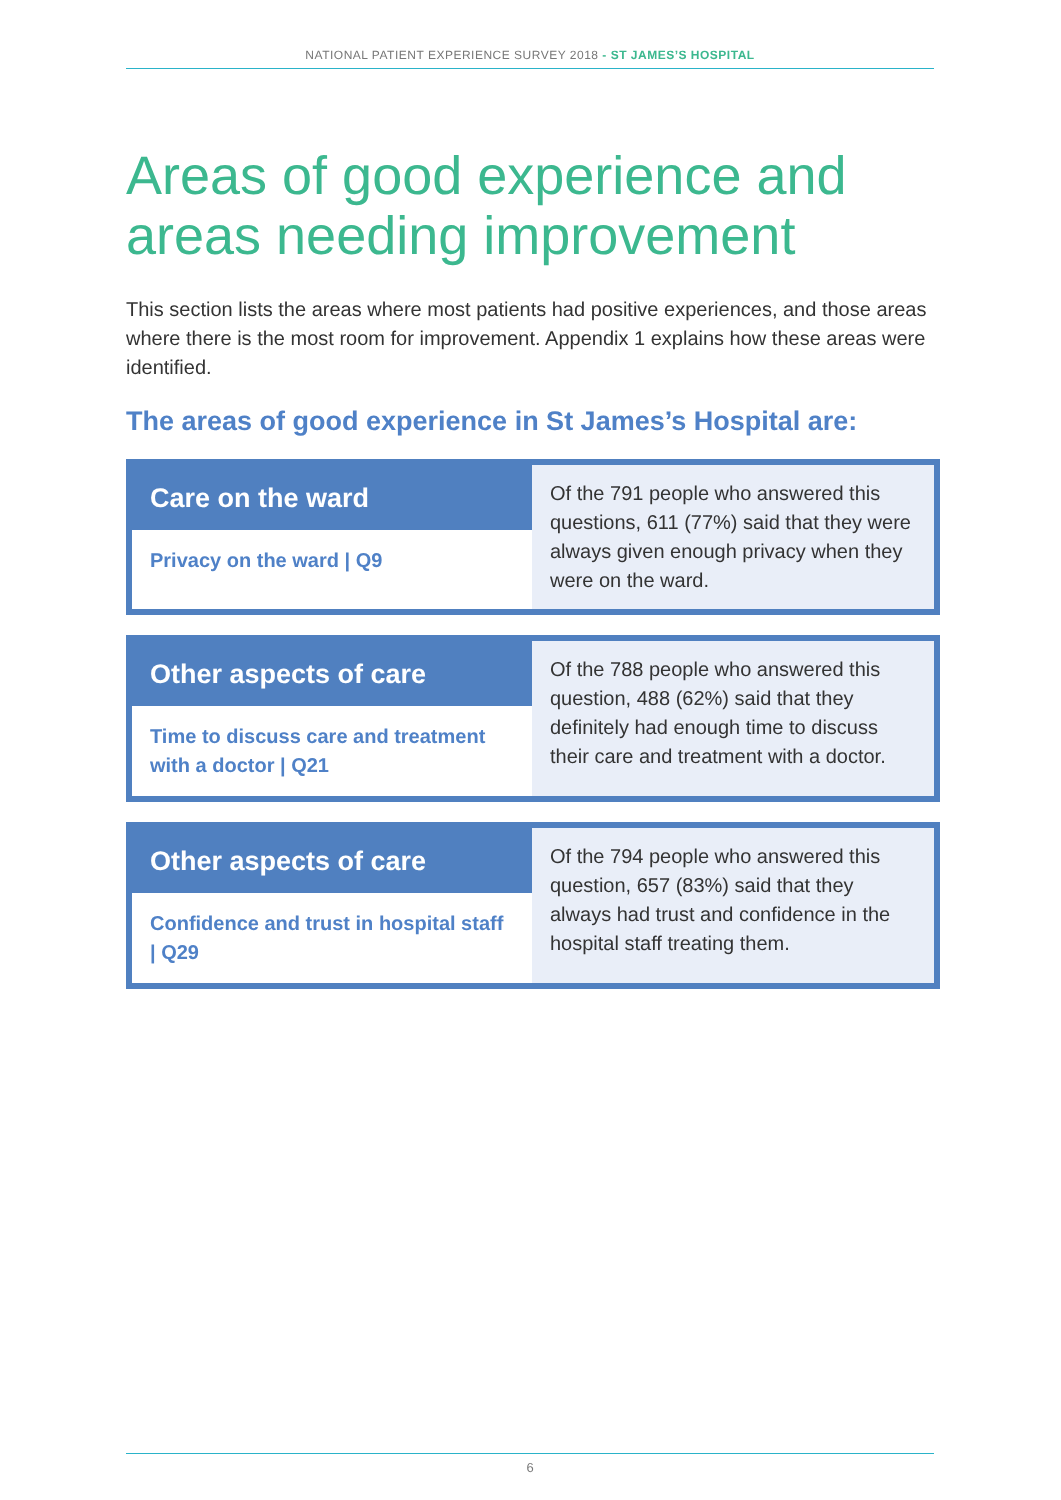NATIONAL PATIENT EXPERIENCE SURVEY 2018 - ST JAMES’S HOSPITAL
Areas of good experience and areas needing improvement
This section lists the areas where most patients had positive experiences, and those areas where there is the most room for improvement. Appendix 1 explains how these areas were identified.
The areas of good experience in St James’s Hospital are:
| Care on the ward Privacy on the ward / Q9 | Of the 791 people who answered this questions, 611 (77%) said that they were always given enough privacy when they were on the ward. |
| Other aspects of care Time to discuss care and treatment with a doctor / Q21 | Of the 788 people who answered this question, 488 (62%) said that they definitely had enough time to discuss their care and treatment with a doctor. |
| Other aspects of care Confidence and trust in hospital staff / Q29 | Of the 794 people who answered this question, 657 (83%) said that they always had trust and confidence in the hospital staff treating them. |
6